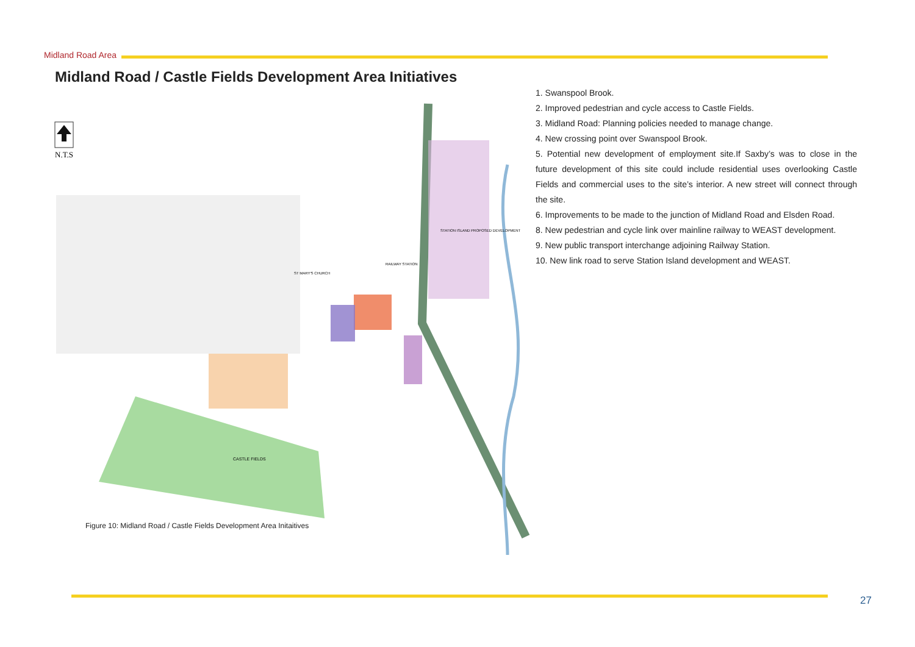Midland Road Area
Midland Road / Castle Fields Development Area Initiatives
N.T.S
CASTLE FIELDS
ST MARY'S CHURCH
RAILWAY STATION
STATION ISLAND PROPOSED DEVELOPMENT
Figure 10: Midland Road / Castle Fields Development Area Initaitives
1. Swanspool Brook.
2. Improved pedestrian and cycle access to Castle Fields.
3. Midland Road: Planning policies needed to manage change.
4. New crossing point over Swanspool Brook.
5. Potential new development of employment site.If Saxby’s was to close in the future development of this site could include residential uses overlooking Castle Fields and commercial uses to the site’s interior. A new street will connect through the site.
6. Improvements to be made to the junction of Midland Road and Elsden Road.
8. New pedestrian and cycle link over mainline railway to WEAST development.
9. New public transport interchange adjoining Railway Station.
10. New link road to serve Station Island development and WEAST.
27